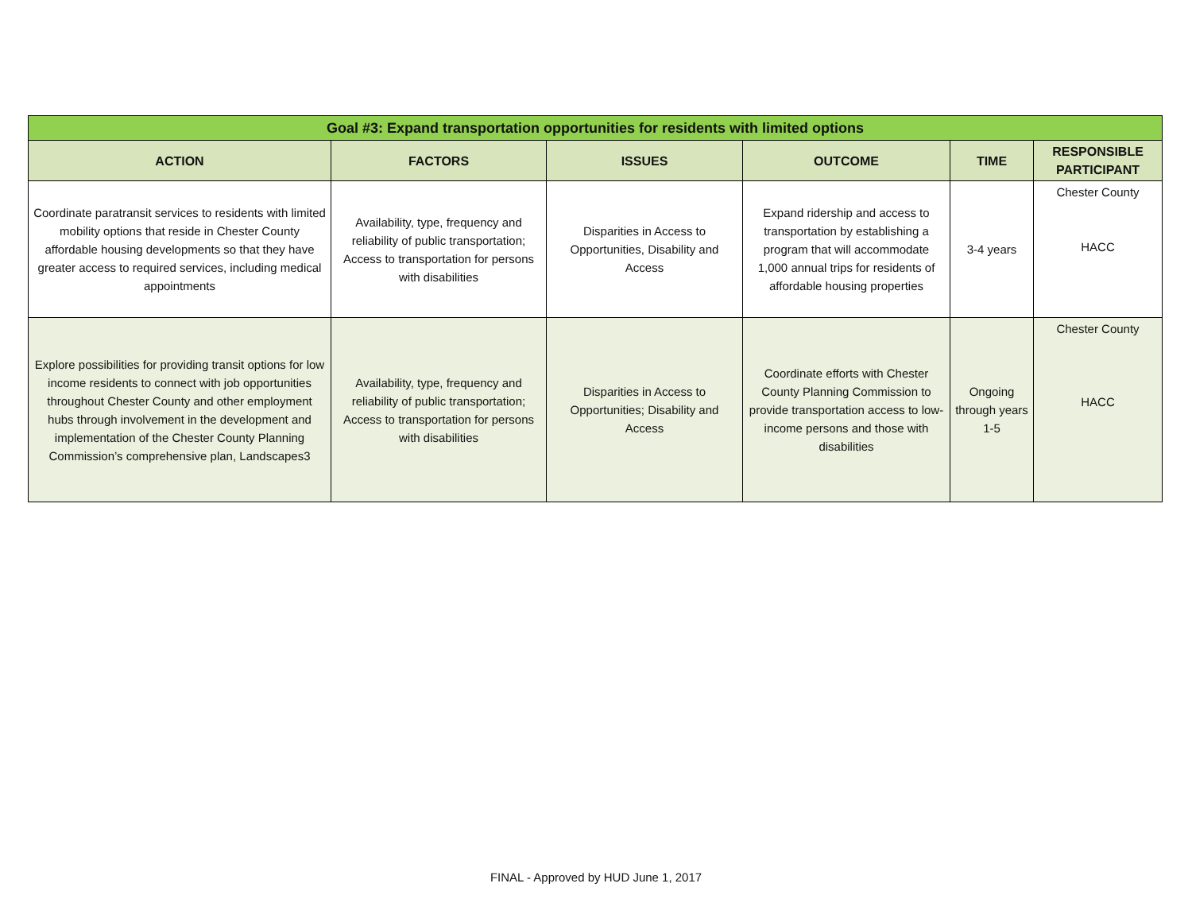| Goal #3: Expand transportation opportunities for residents with limited options | | | | | |
| --- | --- | --- | --- | --- | --- |
| ACTION | FACTORS | ISSUES | OUTCOME | TIME | RESPONSIBLE PARTICIPANT |
| Coordinate paratransit services to residents with limited mobility options that reside in Chester County affordable housing developments so that they have greater access to required services, including medical appointments | Availability, type, frequency and reliability of public transportation; Access to transportation for persons with disabilities | Disparities in Access to Opportunities, Disability and Access | Expand ridership and access to transportation by establishing a program that will accommodate 1,000 annual trips for residents of affordable housing properties | 3-4 years | Chester County HACC |
| Explore possibilities for providing transit options for low income residents to connect with job opportunities throughout Chester County and other employment hubs through involvement in the development and implementation of the Chester County Planning Commission’s comprehensive plan, Landscapes3 | Availability, type, frequency and reliability of public transportation; Access to transportation for persons with disabilities | Disparities in Access to Opportunities; Disability and Access | Coordinate efforts with Chester County Planning Commission to provide transportation access to low-income persons and those with disabilities | Ongoing through years 1-5 | Chester County HACC |
FINAL - Approved by HUD June 1, 2017